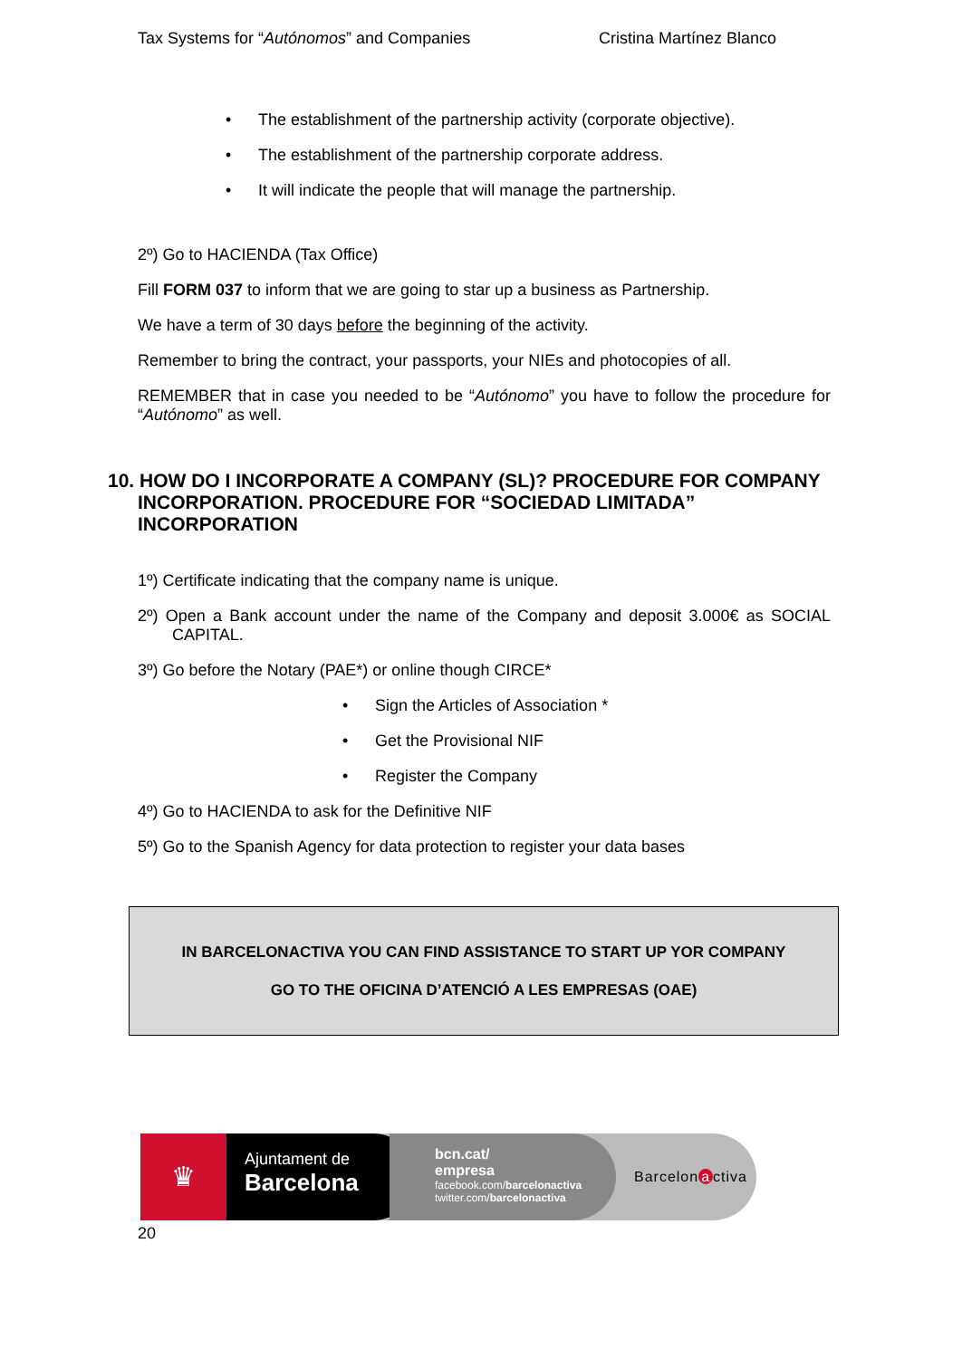Tax Systems for “Autónomos” and Companies Cristina Martínez Blanco
• The establishment of the partnership activity (corporate objective).
• The establishment of the partnership corporate address.
• It will indicate the people that will manage the partnership.
2º) Go to HACIENDA (Tax Office)
Fill FORM 037 to inform that we are going to star up a business as Partnership.
We have a term of 30 days before the beginning of the activity.
Remember to bring the contract, your passports, your NIEs and photocopies of all.
REMEMBER that in case you needed to be “Autónomo” you have to follow the procedure for “Autónomo” as well.
10. HOW DO I INCORPORATE A COMPANY (SL)? PROCEDURE FOR COMPANY INCORPORATION. PROCEDURE FOR “SOCIEDAD LIMITADA” INCORPORATION
1º) Certificate indicating that the company name is unique.
2º) Open a Bank account under the name of the Company and deposit 3.000€ as SOCIAL CAPITAL.
3º) Go before the Notary (PAE*) or online though CIRCE*
• Sign the Articles of Association *
• Get the Provisional NIF
• Register the Company
4º) Go to HACIENDA to ask for the Definitive NIF
5º) Go to the Spanish Agency for data protection to register your data bases
IN BARCELONACTIVA YOU CAN FIND ASSISTANCE TO START UP YOR COMPANY
GO TO THE OFICINA D’ATENCIÓ A LES EMPRESAS (OAE)
♛
Ajuntament de
Barcelona
bcn.cat/
empresa
facebook.com/barcelonactiva
twitter.com/barcelonactiva
Barcelon a ctiva
20